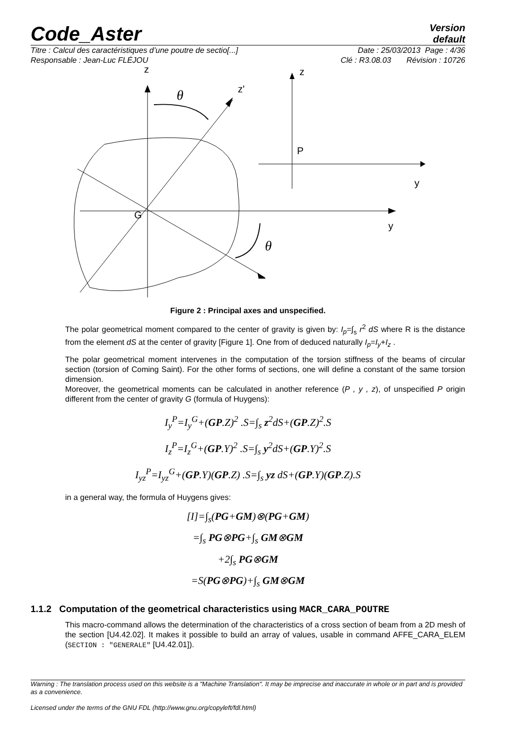Code_Aster
Version
default
Titre : Calcul des caractéristiques d’une poutre de sectio[...] Date : 25/03/2013 Page : 4/36
Responsable : Jean-Luc FLÉJOU Clé : R3.08.03 Révision : 10726
z
z'
θ
y
G
θ
z
P
y
Figure 2 : Principal axes and unspecified.
The polar geometrical moment compared to the center of gravity is given by: I<sub>p</sub>=∫<sub>s</sub> r<sup>2</sup> dS where R is the distance from the element dS at the center of gravity [Figure 1]. One from of deduced naturally I<sub>p</sub>=I<sub>y</sub>+I<sub>z</sub> .
The polar geometrical moment intervenes in the computation of the torsion stiffness of the beams of circular section (torsion of Coming Saint). For the other forms of sections, one will define a constant of the same torsion dimension.
Moreover, the geometrical moments can be calculated in another reference (P , y , z), of unspecified P origin different from the center of gravity G (formula of Huygens):
I<sub>y</sub><sup>P</sup>=I<sub>y</sub><sup>G</sup>+(GP.Z)<sup>2</sup> .S=∫<sub>s</sub> z<sup>2</sup>dS+(GP.Z)<sup>2</sup>.S
I<sub>z</sub><sup>P</sup>=I<sub>z</sub><sup>G</sup>+(GP.Y)<sup>2</sup> .S=∫<sub>s</sub> y<sup>2</sup>dS+(GP.Y)<sup>2</sup>.S
I<sub>yz</sub><sup>P</sup>=I<sub>yz</sub><sup>G</sup>+(GP.Y)(GP.Z) .S=∫<sub>s</sub> yz dS+(GP.Y)(GP.Z).S
in a general way, the formula of Huygens gives:
[I]=∫<sub>s</sub>(PG+GM)⊗(PG+GM)
=∫<sub>s</sub> PG⊗PG+∫<sub>s</sub> GM⊗GM
+2∫<sub>s</sub> PG⊗GM
=S(PG⊗PG)+∫<sub>s</sub> GM⊗GM
1.1.2 Computation of the geometrical characteristics using MACR_CARA_POUTRE
This macro-command allows the determination of the characteristics of a cross section of beam from a 2D mesh of the section [U4.42.02]. It makes it possible to build an array of values, usable in command AFFE_CARA_ELEM (SECTION : "GENERALE" [U4.42.01]).
Warning : The translation process used on this website is a "Machine Translation". It may be imprecise and inaccurate in whole or in part and is provided as a convenience.
Licensed under the terms of the GNU FDL (http://www.gnu.org/copyleft/fdl.html)